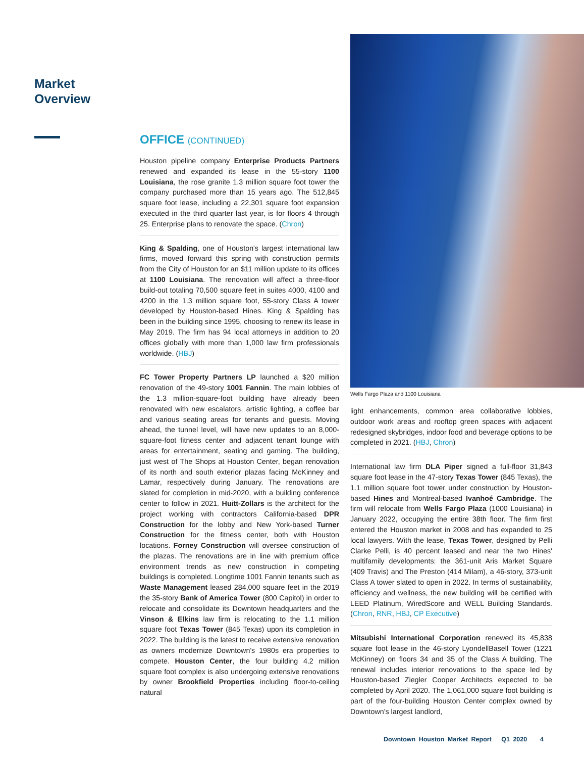Market Overview
OFFICE (CONTINUED)
Houston pipeline company Enterprise Products Partners renewed and expanded its lease in the 55-story 1100 Louisiana, the rose granite 1.3 million square foot tower the company purchased more than 15 years ago. The 512,845 square foot lease, including a 22,301 square foot expansion executed in the third quarter last year, is for floors 4 through 25. Enterprise plans to renovate the space. (Chron)
King & Spalding, one of Houston's largest international law firms, moved forward this spring with construction permits from the City of Houston for an $11 million update to its offices at 1100 Louisiana. The renovation will affect a three-floor build-out totaling 70,500 square feet in suites 4000, 4100 and 4200 in the 1.3 million square foot, 55-story Class A tower developed by Houston-based Hines. King & Spalding has been in the building since 1995, choosing to renew its lease in May 2019. The firm has 94 local attorneys in addition to 20 offices globally with more than 1,000 law firm professionals worldwide. (HBJ)
FC Tower Property Partners LP launched a $20 million renovation of the 49-story 1001 Fannin. The main lobbies of the 1.3 million-square-foot building have already been renovated with new escalators, artistic lighting, a coffee bar and various seating areas for tenants and guests. Moving ahead, the tunnel level, will have new updates to an 8,000-square-foot fitness center and adjacent tenant lounge with areas for entertainment, seating and gaming. The building, just west of The Shops at Houston Center, began renovation of its north and south exterior plazas facing McKinney and Lamar, respectively during January. The renovations are slated for completion in mid-2020, with a building conference center to follow in 2021. Huitt-Zollars is the architect for the project working with contractors California-based DPR Construction for the lobby and New York-based Turner Construction for the fitness center, both with Houston locations. Forney Construction will oversee construction of the plazas. The renovations are in line with premium office environment trends as new construction in competing buildings is completed. Longtime 1001 Fannin tenants such as Waste Management leased 284,000 square feet in the 2019 the 35-story Bank of America Tower (800 Capitol) in order to relocate and consolidate its Downtown headquarters and the Vinson & Elkins law firm is relocating to the 1.1 million square foot Texas Tower (845 Texas) upon its completion in 2022. The building is the latest to receive extensive renovation as owners modernize Downtown's 1980s era properties to compete. Houston Center, the four building 4.2 million square foot complex is also undergoing extensive renovations by owner Brookfield Properties including floor-to-ceiling natural
Wells Fargo Plaza and 1100 Louisiana
light enhancements, common area collaborative lobbies, outdoor work areas and rooftop green spaces with adjacent redesigned skybridges, indoor food and beverage options to be completed in 2021. (HBJ, Chron)
International law firm DLA Piper signed a full-floor 31,843 square foot lease in the 47-story Texas Tower (845 Texas), the 1.1 million square foot tower under construction by Houston-based Hines and Montreal-based Ivanhoé Cambridge. The firm will relocate from Wells Fargo Plaza (1000 Louisiana) in January 2022, occupying the entire 38th floor. The firm first entered the Houston market in 2008 and has expanded to 25 local lawyers. With the lease, Texas Tower, designed by Pelli Clarke Pelli, is 40 percent leased and near the two Hines' multifamily developments: the 361-unit Aris Market Square (409 Travis) and The Preston (414 Milam), a 46-story, 373-unit Class A tower slated to open in 2022. In terms of sustainability, efficiency and wellness, the new building will be certified with LEED Platinum, WiredScore and WELL Building Standards. (Chron, RNR, HBJ, CP Executive)
Mitsubishi International Corporation renewed its 45,838 square foot lease in the 46-story LyondellBasell Tower (1221 McKinney) on floors 34 and 35 of the Class A building. The renewal includes interior renovations to the space led by Houston-based Ziegler Cooper Architects expected to be completed by April 2020. The 1,061,000 square foot building is part of the four-building Houston Center complex owned by Downtown's largest landlord,
Downtown Houston Market Report Q1 2020 4